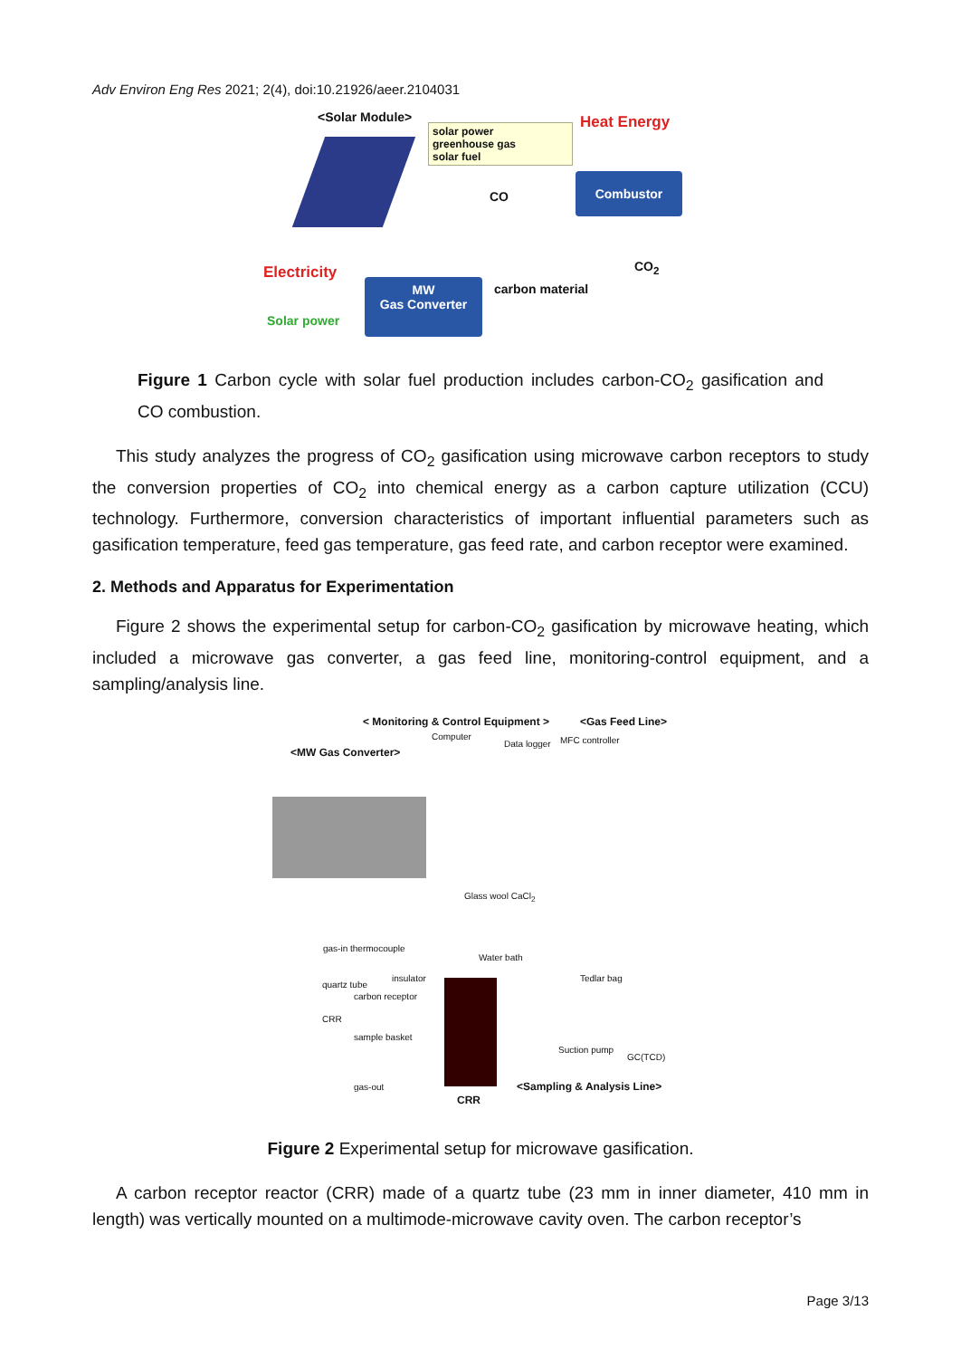Adv Environ Eng Res 2021; 2(4), doi:10.21926/aeer.2104031
<Solar Module>
solar power
greenhouse gas
solar fuel
Heat Energy
CO
Combustor
Electricity CO<sub>2</sub>
carbon material
MW
Gas Converter
Solar power
Figure 1 Carbon cycle with solar fuel production includes carbon-CO<sub>2</sub> gasification and CO combustion.
This study analyzes the progress of CO<sub>2</sub> gasification using microwave carbon receptors to study the conversion properties of CO<sub>2</sub> into chemical energy as a carbon capture utilization (CCU) technology. Furthermore, conversion characteristics of important influential parameters such as gasification temperature, feed gas temperature, gas feed rate, and carbon receptor were examined.
2. Methods and Apparatus for Experimentation
Figure 2 shows the experimental setup for carbon-CO<sub>2</sub> gasification by microwave heating, which included a microwave gas converter, a gas feed line, monitoring-control equipment, and a sampling/analysis line.
< Monitoring & Control Equipment >
<Gas Feed Line>
<MW Gas Converter>
Computer
Data logger MFC controller
Glass wool CaCl<sub>2</sub>
Water bath
Tedlar bag
gas-in thermocouple
insulator
quartz tube
carbon receptor
CRR
sample basket
gas-out
CRR
Suction pump
GC(TCD)
<Sampling & Analysis Line>
Figure 2 Experimental setup for microwave gasification.
A carbon receptor reactor (CRR) made of a quartz tube (23 mm in inner diameter, 410 mm in length) was vertically mounted on a multimode-microwave cavity oven. The carbon receptor’s
Page 3/13